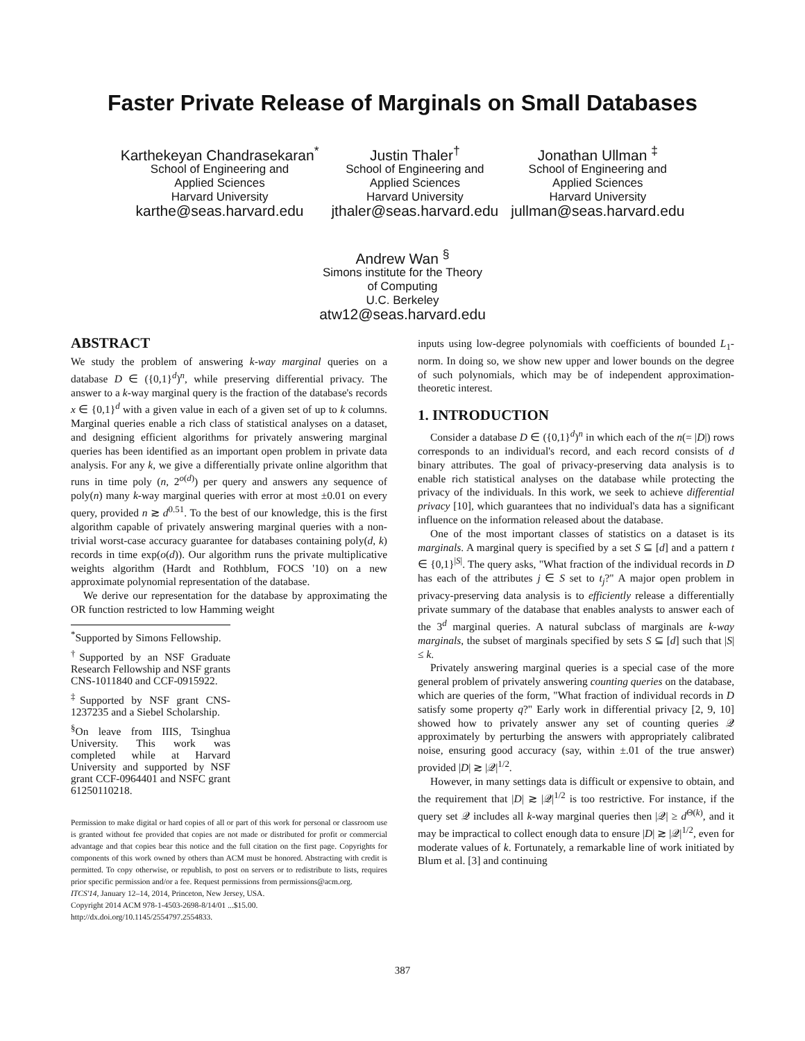Faster Private Release of Marginals on Small Databases
Karthekeyan Chandrasekaran<sup>*</sup>
School of Engineering and
Applied Sciences
Harvard University
karthe@seas.harvard.edu
Justin Thaler<sup>†</sup>
School of Engineering and
Applied Sciences
Harvard University
jthaler@seas.harvard.edu
Jonathan Ullman <sup>‡</sup>
School of Engineering and
Applied Sciences
Harvard University
jullman@seas.harvard.edu
Andrew Wan <sup>§</sup>
Simons institute for the Theory
of Computing
U.C. Berkeley
atw12@seas.harvard.edu
ABSTRACT
We study the problem of answering k-way marginal queries on a database D ∈ ({0,1}<sup>d</sup>)<sup>n</sup>, while preserving differential privacy. The answer to a k-way marginal query is the fraction of the database's records x ∈ {0,1}<sup>d</sup> with a given value in each of a given set of up to k columns. Marginal queries enable a rich class of statistical analyses on a dataset, and designing efficient algorithms for privately answering marginal queries has been identified as an important open problem in private data analysis. For any k, we give a differentially private online algorithm that runs in time poly (n, 2<sup>o(d)</sup>) per query and answers any sequence of poly(n) many k-way marginal queries with error at most ±0.01 on every query, provided n ≳ d<sup>0.51</sup>. To the best of our knowledge, this is the first algorithm capable of privately answering marginal queries with a non-trivial worst-case accuracy guarantee for databases containing poly(d, k) records in time exp(o(d)). Our algorithm runs the private multiplicative weights algorithm (Hardt and Rothblum, FOCS '10) on a new approximate polynomial representation of the database.
We derive our representation for the database by approximating the OR function restricted to low Hamming weight
<sup>*</sup> Supported by Simons Fellowship.
<sup>†</sup> Supported by an NSF Graduate Research Fellowship and NSF grants CNS-1011840 and CCF-0915922.
<sup>‡</sup> Supported by NSF grant CNS-1237235 and a Siebel Scholarship.
<sup>§</sup> On leave from IIIS, Tsinghua University. This work was completed while at Harvard University and supported by NSF grant CCF-0964401 and NSFC grant 61250110218.
Permission to make digital or hard copies of all or part of this work for personal or classroom use is granted without fee provided that copies are not made or distributed for profit or commercial advantage and that copies bear this notice and the full citation on the first page. Copyrights for components of this work owned by others than ACM must be honored. Abstracting with credit is permitted. To copy otherwise, or republish, to post on servers or to redistribute to lists, requires prior specific permission and/or a fee. Request permissions from permissions@acm.org.
ITCS'14, January 12–14, 2014, Princeton, New Jersey, USA.
Copyright 2014 ACM 978-1-4503-2698-8/14/01 ...$15.00.
http://dx.doi.org/10.1145/2554797.2554833.
inputs using low-degree polynomials with coefficients of bounded L<sub>1</sub>-norm. In doing so, we show new upper and lower bounds on the degree of such polynomials, which may be of independent approximation-theoretic interest.
1. INTRODUCTION
Consider a database D ∈ ({0,1}<sup>d</sup>)<sup>n</sup> in which each of the n(= |D|) rows corresponds to an individual's record, and each record consists of d binary attributes. The goal of privacy-preserving data analysis is to enable rich statistical analyses on the database while protecting the privacy of the individuals. In this work, we seek to achieve differential privacy [10], which guarantees that no individual's data has a significant influence on the information released about the database.
One of the most important classes of statistics on a dataset is its marginals. A marginal query is specified by a set S ⊆ [d] and a pattern t ∈ {0,1}<sup>|S|</sup>. The query asks, "What fraction of the individual records in D has each of the attributes j ∈ S set to t<sub>j</sub>?" A major open problem in privacy-preserving data analysis is to efficiently release a differentially private summary of the database that enables analysts to answer each of the 3<sup>d</sup> marginal queries. A natural subclass of marginals are k-way marginals, the subset of marginals specified by sets S ⊆ [d] such that |S| ≤ k.
Privately answering marginal queries is a special case of the more general problem of privately answering counting queries on the database, which are queries of the form, "What fraction of individual records in D satisfy some property q?" Early work in differential privacy [2, 9, 10] showed how to privately answer any set of counting queries 𝒬 approximately by perturbing the answers with appropriately calibrated noise, ensuring good accuracy (say, within ±.01 of the true answer) provided |D| ≳ |𝒬|<sup>1/2</sup>.
However, in many settings data is difficult or expensive to obtain, and the requirement that |D| ≳ |𝒬|<sup>1/2</sup> is too restrictive. For instance, if the query set 𝒬 includes all k-way marginal queries then |𝒬| ≥ d<sup>Θ(k)</sup>, and it may be impractical to collect enough data to ensure |D| ≳ |𝒬|<sup>1/2</sup>, even for moderate values of k. Fortunately, a remarkable line of work initiated by Blum et al. [3] and continuing
387